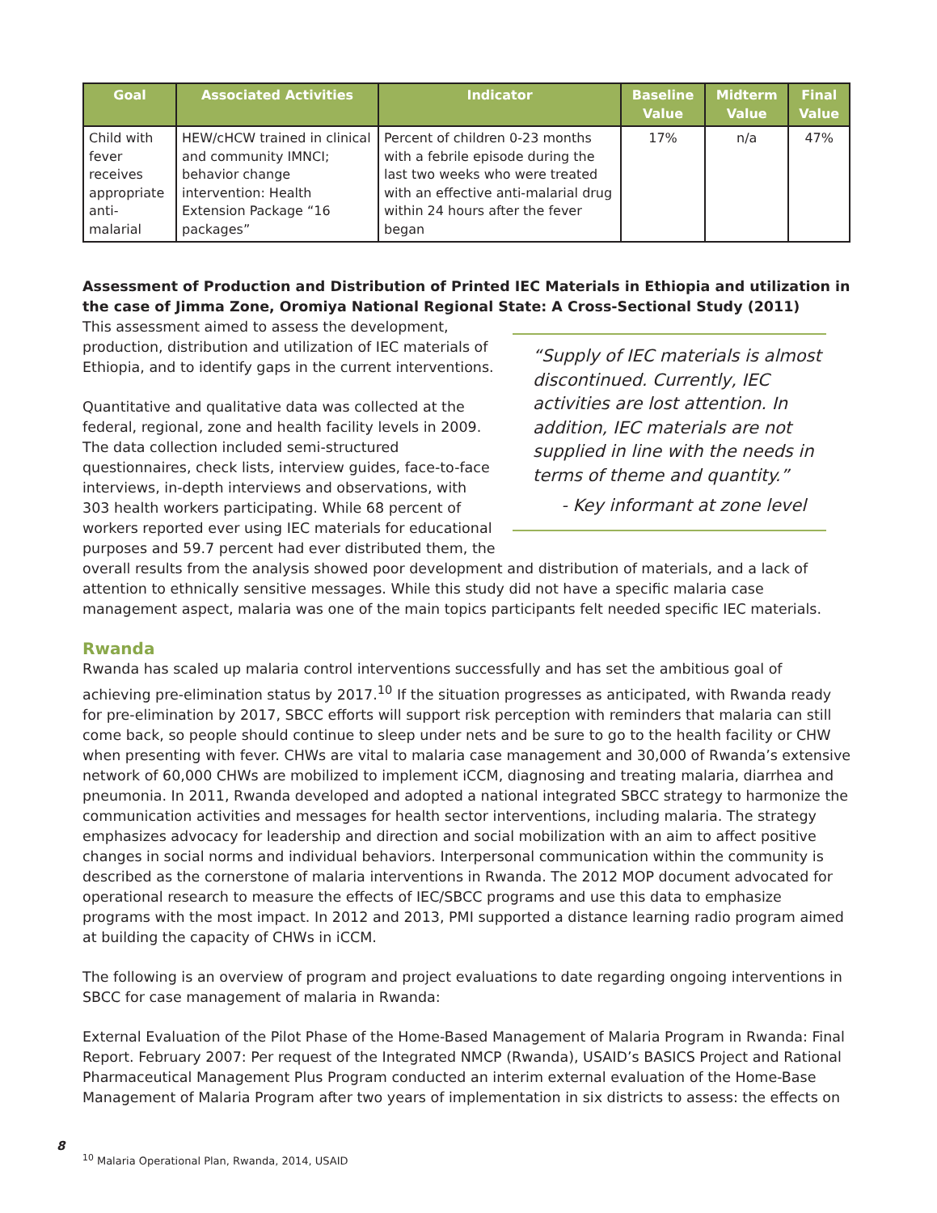| Goal | Associated Activities | Indicator | Baseline Value | Midterm Value | Final Value |
| --- | --- | --- | --- | --- | --- |
| Child with fever receives appropriate anti-malarial | HEW/cHCW trained in clinical and community IMNCI; behavior change intervention: Health Extension Package “16 packages” | Percent of children 0-23 months with a febrile episode during the last two weeks who were treated with an effective anti-malarial drug within 24 hours after the fever began | 17% | n/a | 47% |
Assessment of Production and Distribution of Printed IEC Materials in Ethiopia and utilization in the case of Jimma Zone, Oromiya National Regional State: A Cross-Sectional Study (2011)
“Supply of IEC materials is almost discontinued. Currently, IEC activities are lost attention. In addition, IEC materials are not supplied in line with the needs in terms of theme and quantity.”
- Key informant at zone level
This assessment aimed to assess the development, production, distribution and utilization of IEC materials of Ethiopia, and to identify gaps in the current interventions.
Quantitative and qualitative data was collected at the federal, regional, zone and health facility levels in 2009. The data collection included semi-structured questionnaires, check lists, interview guides, face-to-face interviews, in-depth interviews and observations, with 303 health workers participating. While 68 percent of workers reported ever using IEC materials for educational purposes and 59.7 percent had ever distributed them, the overall results from the analysis showed poor development and distribution of materials, and a lack of attention to ethnically sensitive messages. While this study did not have a specific malaria case management aspect, malaria was one of the main topics participants felt needed specific IEC materials.
Rwanda
Rwanda has scaled up malaria control interventions successfully and has set the ambitious goal of achieving pre-elimination status by 2017.<sup>10</sup> If the situation progresses as anticipated, with Rwanda ready for pre-elimination by 2017, SBCC efforts will support risk perception with reminders that malaria can still come back, so people should continue to sleep under nets and be sure to go to the health facility or CHW when presenting with fever. CHWs are vital to malaria case management and 30,000 of Rwanda’s extensive network of 60,000 CHWs are mobilized to implement iCCM, diagnosing and treating malaria, diarrhea and pneumonia. In 2011, Rwanda developed and adopted a national integrated SBCC strategy to harmonize the communication activities and messages for health sector interventions, including malaria. The strategy emphasizes advocacy for leadership and direction and social mobilization with an aim to affect positive changes in social norms and individual behaviors. Interpersonal communication within the community is described as the cornerstone of malaria interventions in Rwanda. The 2012 MOP document advocated for operational research to measure the effects of IEC/SBCC programs and use this data to emphasize programs with the most impact. In 2012 and 2013, PMI supported a distance learning radio program aimed at building the capacity of CHWs in iCCM.
The following is an overview of program and project evaluations to date regarding ongoing interventions in SBCC for case management of malaria in Rwanda:
External Evaluation of the Pilot Phase of the Home-Based Management of Malaria Program in Rwanda: Final Report. February 2007: Per request of the Integrated NMCP (Rwanda), USAID’s BASICS Project and Rational Pharmaceutical Management Plus Program conducted an interim external evaluation of the Home-Base Management of Malaria Program after two years of implementation in six districts to assess: the effects on
8
<sup>10</sup> Malaria Operational Plan, Rwanda, 2014, USAID